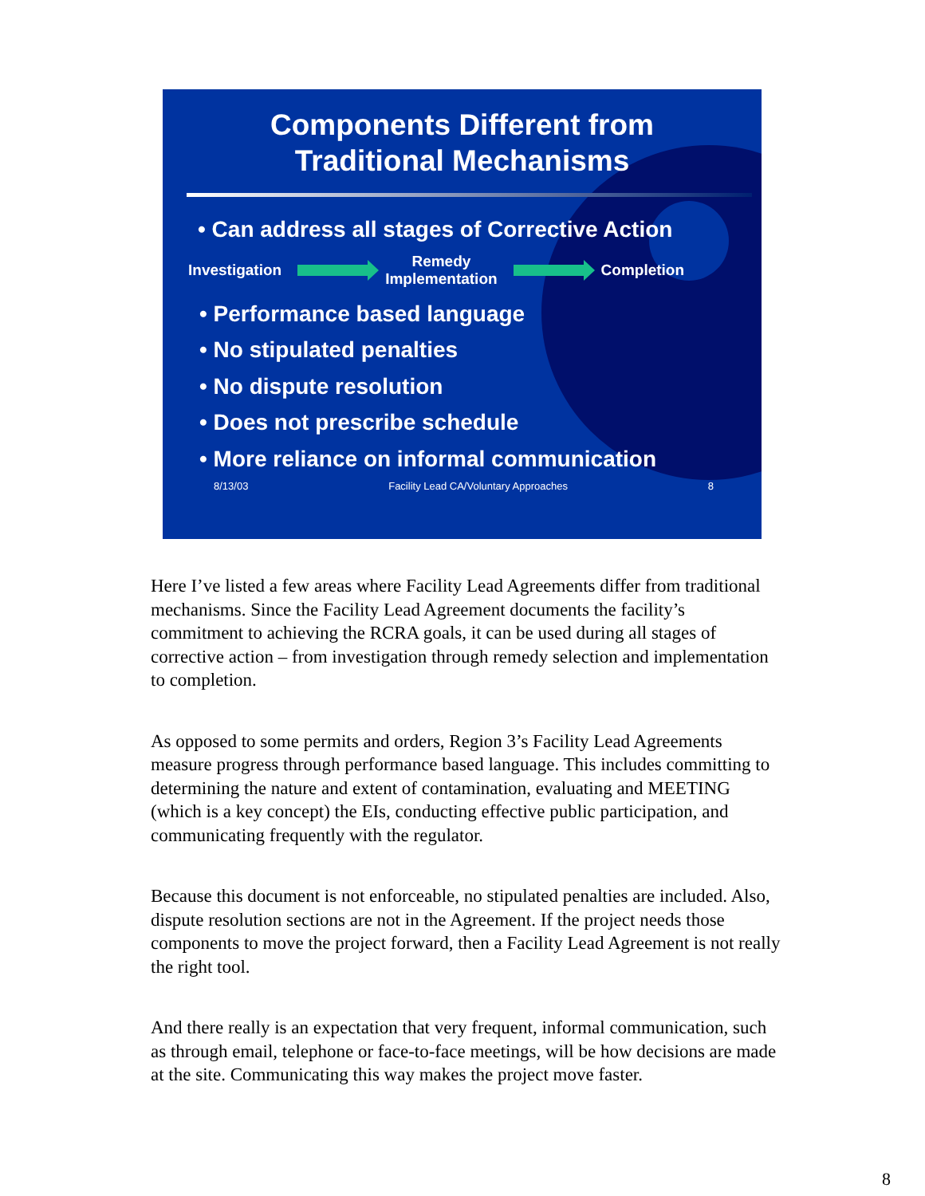Components Different from
Traditional Mechanisms
• Can address all stages of Corrective Action
Investigation Remedy
Implementation Completion
• Performance based language
• No stipulated penalties
• No dispute resolution
• Does not prescribe schedule
• More reliance on informal communication
8/13/03 Facility Lead CA/Voluntary Approaches 8
Here I’ve listed a few areas where Facility Lead Agreements differ from traditional mechanisms. Since the Facility Lead Agreement documents the facility’s commitment to achieving the RCRA goals, it can be used during all stages of corrective action – from investigation through remedy selection and implementation to completion.
As opposed to some permits and orders, Region 3’s Facility Lead Agreements measure progress through performance based language. This includes committing to determining the nature and extent of contamination, evaluating and MEETING (which is a key concept) the EIs, conducting effective public participation, and communicating frequently with the regulator.
Because this document is not enforceable, no stipulated penalties are included. Also, dispute resolution sections are not in the Agreement. If the project needs those components to move the project forward, then a Facility Lead Agreement is not really the right tool.
And there really is an expectation that very frequent, informal communication, such as through email, telephone or face-to-face meetings, will be how decisions are made at the site. Communicating this way makes the project move faster.
8